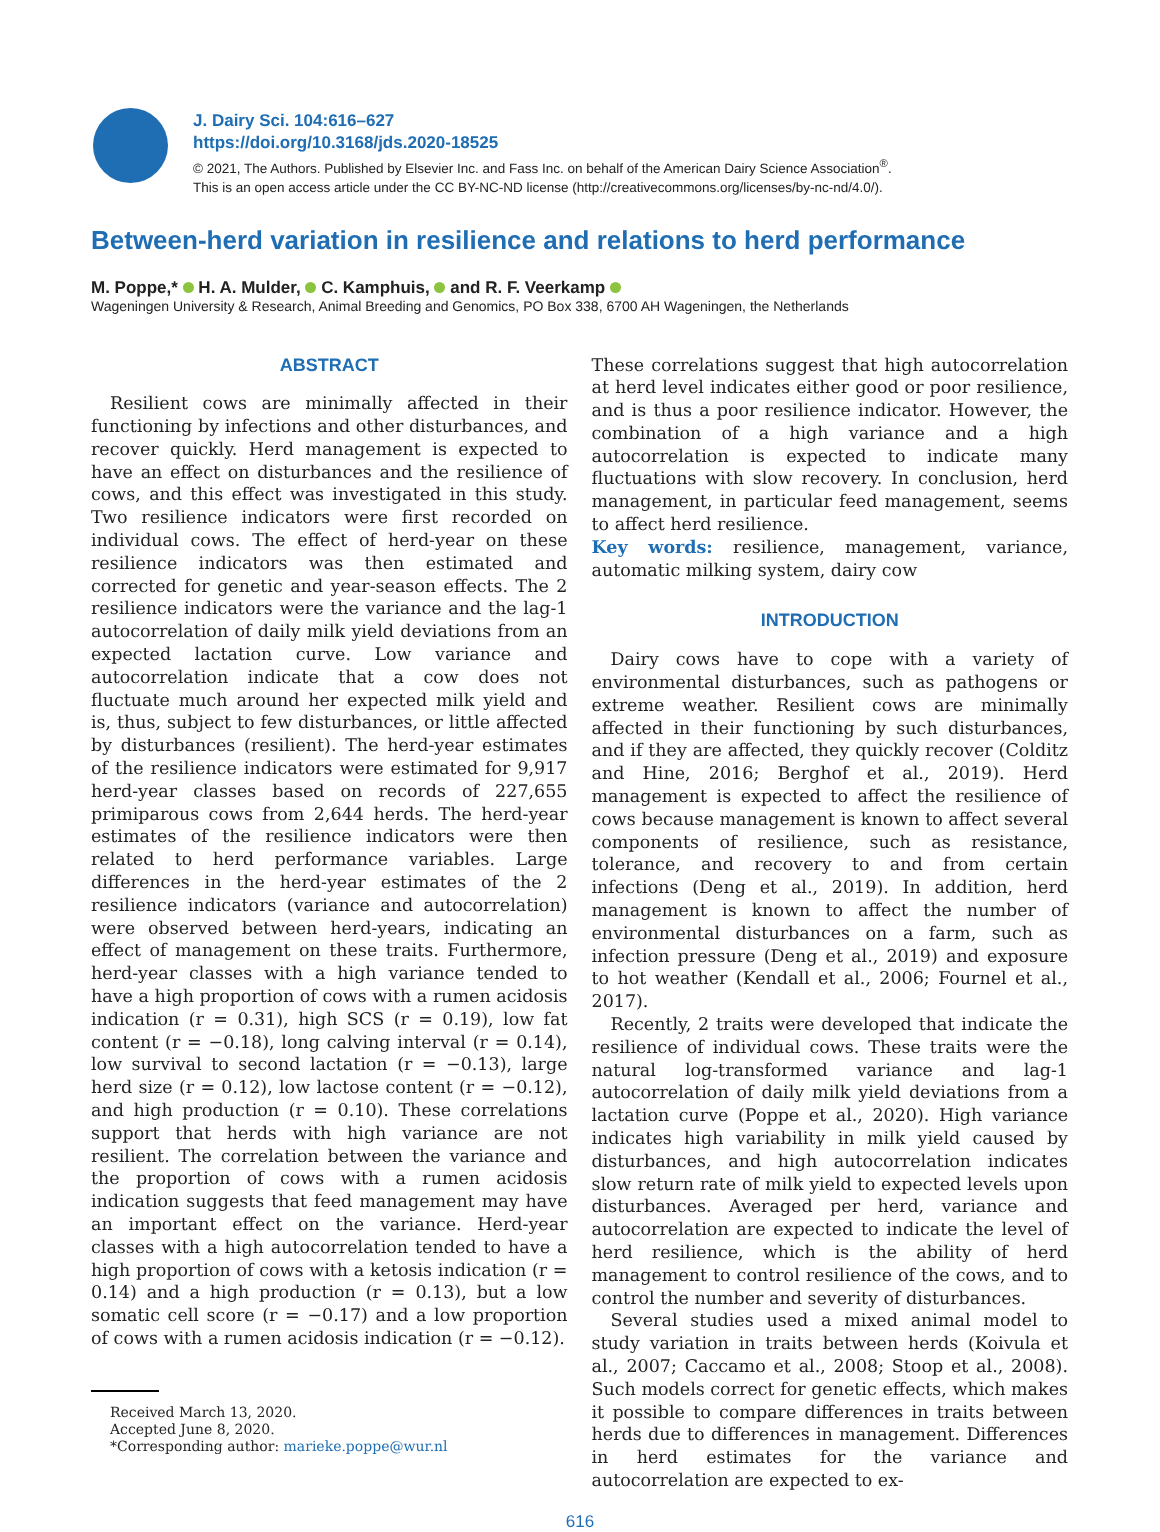J. Dairy Sci. 104:616–627
https://doi.org/10.3168/jds.2020-18525
© 2021, The Authors. Published by Elsevier Inc. and Fass Inc. on behalf of the American Dairy Science Association<sup>®</sup>.
This is an open access article under the CC BY-NC-ND license (http://creativecommons.org/licenses/by-nc-nd/4.0/).
Between-herd variation in resilience and relations to herd performance
M. Poppe,* H. A. Mulder, C. Kamphuis, and R. F. Veerkamp
Wageningen University & Research, Animal Breeding and Genomics, PO Box 338, 6700 AH Wageningen, the Netherlands
ABSTRACT
Resilient cows are minimally affected in their functioning by infections and other disturbances, and recover quickly. Herd management is expected to have an effect on disturbances and the resilience of cows, and this effect was investigated in this study. Two resilience indicators were first recorded on individual cows. The effect of herd-year on these resilience indicators was then estimated and corrected for genetic and year-season effects. The 2 resilience indicators were the variance and the lag-1 autocorrelation of daily milk yield deviations from an expected lactation curve. Low variance and autocorrelation indicate that a cow does not fluctuate much around her expected milk yield and is, thus, subject to few disturbances, or little affected by disturbances (resilient). The herd-year estimates of the resilience indicators were estimated for 9,917 herd-year classes based on records of 227,655 primiparous cows from 2,644 herds. The herd-year estimates of the resilience indicators were then related to herd performance variables. Large differences in the herd-year estimates of the 2 resilience indicators (variance and autocorrelation) were observed between herd-years, indicating an effect of management on these traits. Furthermore, herd-year classes with a high variance tended to have a high proportion of cows with a rumen acidosis indication (r = 0.31), high SCS (r = 0.19), low fat content (r = −0.18), long calving interval (r = 0.14), low survival to second lactation (r = −0.13), large herd size (r = 0.12), low lactose content (r = −0.12), and high production (r = 0.10). These correlations support that herds with high variance are not resilient. The correlation between the variance and the proportion of cows with a rumen acidosis indication suggests that feed management may have an important effect on the variance. Herd-year classes with a high autocorrelation tended to have a high proportion of cows with a ketosis indication (r = 0.14) and a high production (r = 0.13), but a low somatic cell score (r = −0.17) and a low proportion of cows with a rumen acidosis indication (r = −0.12).
Received March 13, 2020.
Accepted June 8, 2020.
*Corresponding author: marieke.poppe@wur.nl
These correlations suggest that high autocorrelation at herd level indicates either good or poor resilience, and is thus a poor resilience indicator. However, the combination of a high variance and a high autocorrelation is expected to indicate many fluctuations with slow recovery. In conclusion, herd management, in particular feed management, seems to affect herd resilience.
Key words: resilience, management, variance, automatic milking system, dairy cow
INTRODUCTION
Dairy cows have to cope with a variety of environmental disturbances, such as pathogens or extreme weather. Resilient cows are minimally affected in their functioning by such disturbances, and if they are affected, they quickly recover (Colditz and Hine, 2016; Berghof et al., 2019). Herd management is expected to affect the resilience of cows because management is known to affect several components of resilience, such as resistance, tolerance, and recovery to and from certain infections (Deng et al., 2019). In addition, herd management is known to affect the number of environmental disturbances on a farm, such as infection pressure (Deng et al., 2019) and exposure to hot weather (Kendall et al., 2006; Fournel et al., 2017).
Recently, 2 traits were developed that indicate the resilience of individual cows. These traits were the natural log-transformed variance and lag-1 autocorrelation of daily milk yield deviations from a lactation curve (Poppe et al., 2020). High variance indicates high variability in milk yield caused by disturbances, and high autocorrelation indicates slow return rate of milk yield to expected levels upon disturbances. Averaged per herd, variance and autocorrelation are expected to indicate the level of herd resilience, which is the ability of herd management to control resilience of the cows, and to control the number and severity of disturbances.
Several studies used a mixed animal model to study variation in traits between herds (Koivula et al., 2007; Caccamo et al., 2008; Stoop et al., 2008). Such models correct for genetic effects, which makes it possible to compare differences in traits between herds due to differences in management. Differences in herd estimates for the variance and autocorrelation are expected to ex-
616